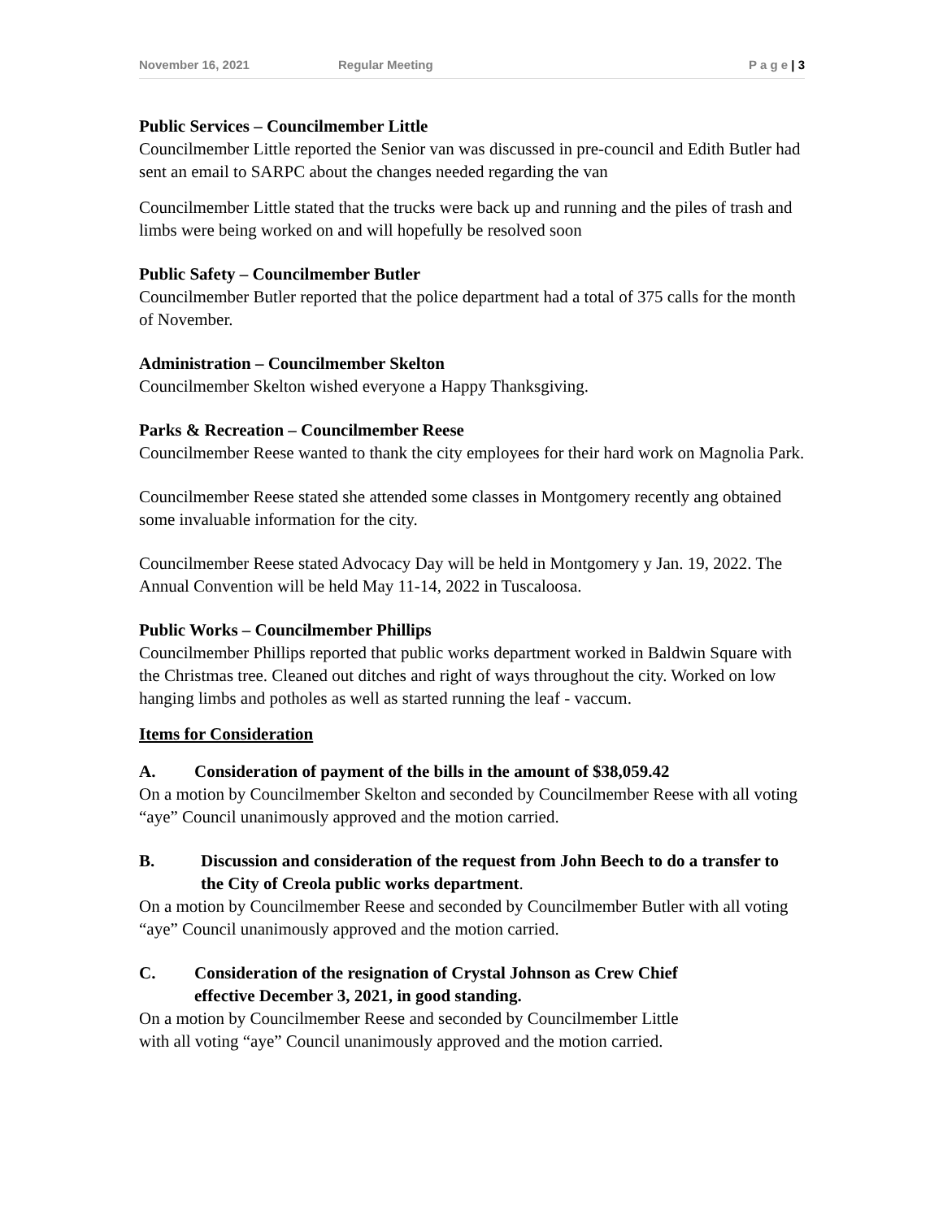November 16, 2021 Regular Meeting P a g e | 3
Public Services – Councilmember Little
Councilmember Little reported the Senior van was discussed in pre-council and Edith Butler had sent an email to SARPC about the changes needed regarding the van
Councilmember Little stated that the trucks were back up and running and the piles of trash and limbs were being worked on and will hopefully be resolved soon
Public Safety – Councilmember Butler
Councilmember Butler reported that the police department had a total of 375 calls for the month of November.
Administration – Councilmember Skelton
Councilmember Skelton wished everyone a Happy Thanksgiving.
Parks & Recreation – Councilmember Reese
Councilmember Reese wanted to thank the city employees for their hard work on Magnolia Park.
Councilmember Reese stated she attended some classes in Montgomery recently ang obtained some invaluable information for the city.
Councilmember Reese stated Advocacy Day will be held in Montgomery y Jan. 19, 2022. The Annual Convention will be held May 11-14, 2022 in Tuscaloosa.
Public Works – Councilmember Phillips
Councilmember Phillips reported that public works department worked in Baldwin Square with the Christmas tree. Cleaned out ditches and right of ways throughout the city. Worked on low hanging limbs and potholes as well as started running the leaf - vaccum.
Items for Consideration
A. Consideration of payment of the bills in the amount of $38,059.42
On a motion by Councilmember Skelton and seconded by Councilmember Reese with all voting “aye” Council unanimously approved and the motion carried.
B. Discussion and consideration of the request from John Beech to do a transfer to the City of Creola public works department.
On a motion by Councilmember Reese and seconded by Councilmember Butler with all voting “aye” Council unanimously approved and the motion carried.
C. Consideration of the resignation of Crystal Johnson as Crew Chief effective December 3, 2021, in good standing.
On a motion by Councilmember Reese and seconded by Councilmember Little with all voting “aye” Council unanimously approved and the motion carried.